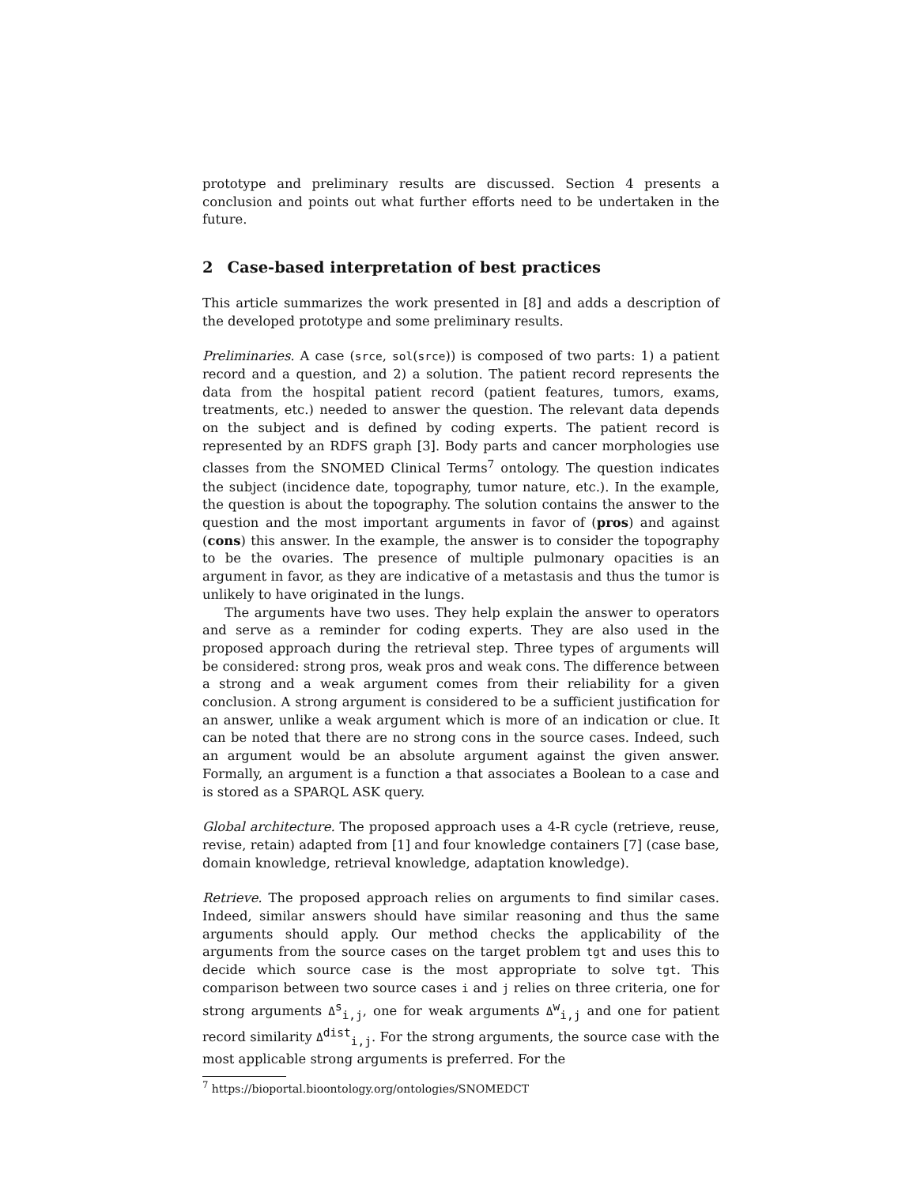prototype and preliminary results are discussed. Section 4 presents a conclusion and points out what further efforts need to be undertaken in the future.
2 Case-based interpretation of best practices
This article summarizes the work presented in [8] and adds a description of the developed prototype and some preliminary results.
Preliminaries. A case (srce, sol(srce)) is composed of two parts: 1) a patient record and a question, and 2) a solution. The patient record represents the data from the hospital patient record (patient features, tumors, exams, treatments, etc.) needed to answer the question. The relevant data depends on the subject and is defined by coding experts. The patient record is represented by an RDFS graph [3]. Body parts and cancer morphologies use classes from the SNOMED Clinical Terms<sup>7</sup> ontology. The question indicates the subject (incidence date, topography, tumor nature, etc.). In the example, the question is about the topography. The solution contains the answer to the question and the most important arguments in favor of (pros) and against (cons) this answer. In the example, the answer is to consider the topography to be the ovaries. The presence of multiple pulmonary opacities is an argument in favor, as they are indicative of a metastasis and thus the tumor is unlikely to have originated in the lungs.
The arguments have two uses. They help explain the answer to operators and serve as a reminder for coding experts. They are also used in the proposed approach during the retrieval step. Three types of arguments will be considered: strong pros, weak pros and weak cons. The difference between a strong and a weak argument comes from their reliability for a given conclusion. A strong argument is considered to be a sufficient justification for an answer, unlike a weak argument which is more of an indication or clue. It can be noted that there are no strong cons in the source cases. Indeed, such an argument would be an absolute argument against the given answer. Formally, an argument is a function a that associates a Boolean to a case and is stored as a SPARQL ASK query.
Global architecture. The proposed approach uses a 4-R cycle (retrieve, reuse, revise, retain) adapted from [1] and four knowledge containers [7] (case base, domain knowledge, retrieval knowledge, adaptation knowledge).
Retrieve. The proposed approach relies on arguments to find similar cases. Indeed, similar answers should have similar reasoning and thus the same arguments should apply. Our method checks the applicability of the arguments from the source cases on the target problem tgt and uses this to decide which source case is the most appropriate to solve tgt. This comparison between two source cases i and j relies on three criteria, one for strong arguments Δ<sup>s</sup><sub>i,j</sub>, one for weak arguments Δ<sup>w</sup><sub>i,j</sub> and one for patient record similarity Δ<sup>dist</sup><sub>i,j</sub>. For the strong arguments, the source case with the most applicable strong arguments is preferred. For the
<sup>7</sup> https://bioportal.bioontology.org/ontologies/SNOMEDCT